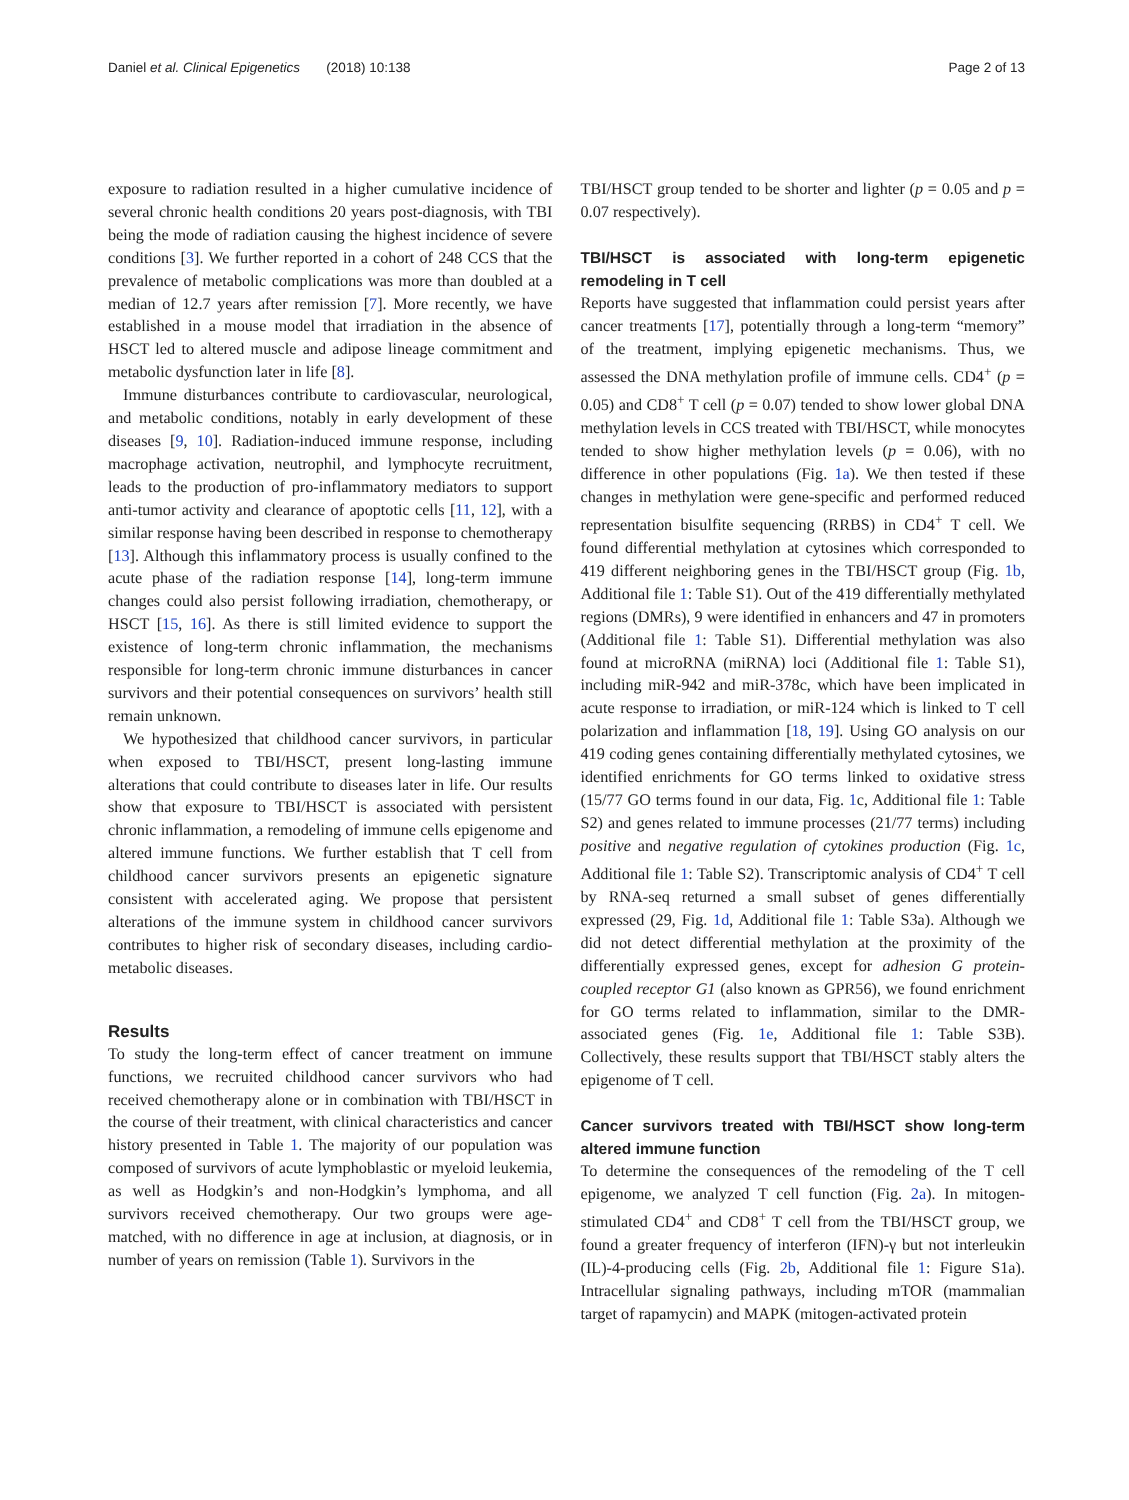Daniel et al. Clinical Epigenetics (2018) 10:138 Page 2 of 13
exposure to radiation resulted in a higher cumulative incidence of several chronic health conditions 20 years post-diagnosis, with TBI being the mode of radiation causing the highest incidence of severe conditions [3]. We further reported in a cohort of 248 CCS that the prevalence of metabolic complications was more than doubled at a median of 12.7 years after remission [7]. More recently, we have established in a mouse model that irradiation in the absence of HSCT led to altered muscle and adipose lineage commitment and metabolic dysfunction later in life [8].
Immune disturbances contribute to cardiovascular, neurological, and metabolic conditions, notably in early development of these diseases [9, 10]. Radiation-induced immune response, including macrophage activation, neutrophil, and lymphocyte recruitment, leads to the production of pro-inflammatory mediators to support anti-tumor activity and clearance of apoptotic cells [11, 12], with a similar response having been described in response to chemotherapy [13]. Although this inflammatory process is usually confined to the acute phase of the radiation response [14], long-term immune changes could also persist following irradiation, chemotherapy, or HSCT [15, 16]. As there is still limited evidence to support the existence of long-term chronic inflammation, the mechanisms responsible for long-term chronic immune disturbances in cancer survivors and their potential consequences on survivors’ health still remain unknown.
We hypothesized that childhood cancer survivors, in particular when exposed to TBI/HSCT, present long-lasting immune alterations that could contribute to diseases later in life. Our results show that exposure to TBI/HSCT is associated with persistent chronic inflammation, a remodeling of immune cells epigenome and altered immune functions. We further establish that T cell from childhood cancer survivors presents an epigenetic signature consistent with accelerated aging. We propose that persistent alterations of the immune system in childhood cancer survivors contributes to higher risk of secondary diseases, including cardio-metabolic diseases.
Results
To study the long-term effect of cancer treatment on immune functions, we recruited childhood cancer survivors who had received chemotherapy alone or in combination with TBI/HSCT in the course of their treatment, with clinical characteristics and cancer history presented in Table 1. The majority of our population was composed of survivors of acute lymphoblastic or myeloid leukemia, as well as Hodgkin’s and non-Hodgkin’s lymphoma, and all survivors received chemotherapy. Our two groups were age-matched, with no difference in age at inclusion, at diagnosis, or in number of years on remission (Table 1). Survivors in the
TBI/HSCT group tended to be shorter and lighter (p = 0.05 and p = 0.07 respectively).
TBI/HSCT is associated with long-term epigenetic remodeling in T cell
Reports have suggested that inflammation could persist years after cancer treatments [17], potentially through a long-term “memory” of the treatment, implying epigenetic mechanisms. Thus, we assessed the DNA methylation profile of immune cells. CD4<sup>+</sup> (p = 0.05) and CD8<sup>+</sup> T cell (p = 0.07) tended to show lower global DNA methylation levels in CCS treated with TBI/HSCT, while monocytes tended to show higher methylation levels (p = 0.06), with no difference in other populations (Fig. 1a). We then tested if these changes in methylation were gene-specific and performed reduced representation bisulfite sequencing (RRBS) in CD4<sup>+</sup> T cell. We found differential methylation at cytosines which corresponded to 419 different neighboring genes in the TBI/HSCT group (Fig. 1b, Additional file 1: Table S1). Out of the 419 differentially methylated regions (DMRs), 9 were identified in enhancers and 47 in promoters (Additional file 1: Table S1). Differential methylation was also found at microRNA (miRNA) loci (Additional file 1: Table S1), including miR-942 and miR-378c, which have been implicated in acute response to irradiation, or miR-124 which is linked to T cell polarization and inflammation [18, 19]. Using GO analysis on our 419 coding genes containing differentially methylated cytosines, we identified enrichments for GO terms linked to oxidative stress (15/77 GO terms found in our data, Fig. 1c, Additional file 1: Table S2) and genes related to immune processes (21/77 terms) including positive and negative regulation of cytokines production (Fig. 1c, Additional file 1: Table S2). Transcriptomic analysis of CD4<sup>+</sup> T cell by RNA-seq returned a small subset of genes differentially expressed (29, Fig. 1d, Additional file 1: Table S3a). Although we did not detect differential methylation at the proximity of the differentially expressed genes, except for adhesion G protein-coupled receptor G1 (also known as GPR56), we found enrichment for GO terms related to inflammation, similar to the DMR-associated genes (Fig. 1e, Additional file 1: Table S3B). Collectively, these results support that TBI/HSCT stably alters the epigenome of T cell.
Cancer survivors treated with TBI/HSCT show long-term altered immune function
To determine the consequences of the remodeling of the T cell epigenome, we analyzed T cell function (Fig. 2a). In mitogen-stimulated CD4<sup>+</sup> and CD8<sup>+</sup> T cell from the TBI/HSCT group, we found a greater frequency of interferon (IFN)-γ but not interleukin (IL)-4-producing cells (Fig. 2b, Additional file 1: Figure S1a). Intracellular signaling pathways, including mTOR (mammalian target of rapamycin) and MAPK (mitogen-activated protein